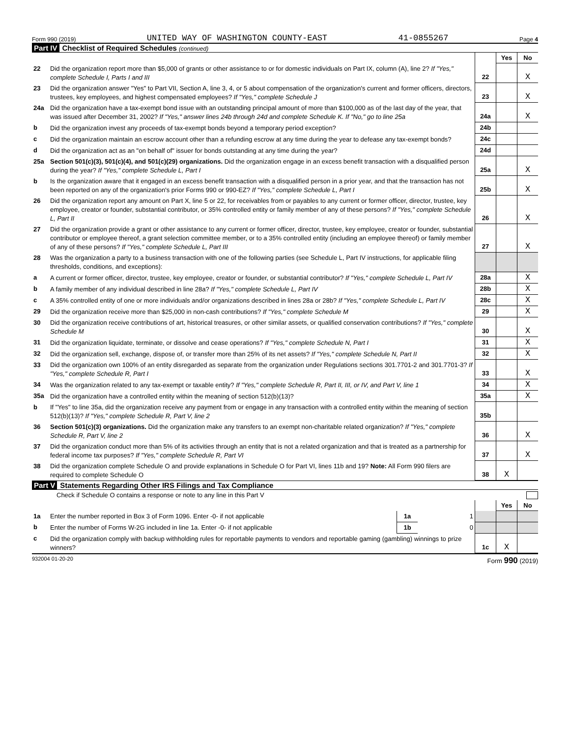Form 990 (2019) UNITED WAY OF WASHINGTON COUNTY-EAST 41-0855267 Page 4
Part IV Checklist of Required Schedules (continued)
| | | | Yes | No |
| 22 | Did the organization report more than $5,000 of grants or other assistance to or for domestic individuals on Part IX, column (A), line 2? If "Yes," complete Schedule I, Parts I and III | 22 | | X |
| 23 | Did the organization answer "Yes" to Part VII, Section A, line 3, 4, or 5 about compensation of the organization's current and former officers, directors, trustees, key employees, and highest compensated employees? If "Yes," complete Schedule J | 23 | | X |
| 24a | Did the organization have a tax-exempt bond issue with an outstanding principal amount of more than $100,000 as of the last day of the year, that was issued after December 31, 2002? If "Yes," answer lines 24b through 24d and complete Schedule K. If "No," go to line 25a | 24a | | X |
| b | Did the organization invest any proceeds of tax-exempt bonds beyond a temporary period exception? | 24b | | |
| c | Did the organization maintain an escrow account other than a refunding escrow at any time during the year to defease any tax-exempt bonds? | 24c | | |
| d | Did the organization act as an "on behalf of" issuer for bonds outstanding at any time during the year? | 24d | | |
| 25a | Section 501(c)(3), 501(c)(4), and 501(c)(29) organizations. Did the organization engage in an excess benefit transaction with a disqualified person during the year? If "Yes," complete Schedule L, Part I | 25a | | X |
| b | Is the organization aware that it engaged in an excess benefit transaction with a disqualified person in a prior year, and that the transaction has not been reported on any of the organization's prior Forms 990 or 990-EZ? If "Yes," complete Schedule L, Part I | 25b | | X |
| 26 | Did the organization report any amount on Part X, line 5 or 22, for receivables from or payables to any current or former officer, director, trustee, key employee, creator or founder, substantial contributor, or 35% controlled entity or family member of any of these persons? If "Yes," complete Schedule L, Part II | 26 | | X |
| 27 | Did the organization provide a grant or other assistance to any current or former officer, director, trustee, key employee, creator or founder, substantial contributor or employee thereof, a grant selection committee member, or to a 35% controlled entity (including an employee thereof) or family member of any of these persons? If "Yes," complete Schedule L, Part III | 27 | | X |
| 28 | Was the organization a party to a business transaction with one of the following parties (see Schedule L, Part IV instructions, for applicable filing thresholds, conditions, and exceptions): | | | |
| a | A current or former officer, director, trustee, key employee, creator or founder, or substantial contributor? If "Yes," complete Schedule L, Part IV | 28a | | X |
| b | A family member of any individual described in line 28a? If "Yes," complete Schedule L, Part IV | 28b | | X |
| c | A 35% controlled entity of one or more individuals and/or organizations described in lines 28a or 28b? If "Yes," complete Schedule L, Part IV | 28c | | X |
| 29 | Did the organization receive more than $25,000 in non-cash contributions? If "Yes," complete Schedule M | 29 | | X |
| 30 | Did the organization receive contributions of art, historical treasures, or other similar assets, or qualified conservation contributions? If "Yes," complete Schedule M | 30 | | X |
| 31 | Did the organization liquidate, terminate, or dissolve and cease operations? If "Yes," complete Schedule N, Part I | 31 | | X |
| 32 | Did the organization sell, exchange, dispose of, or transfer more than 25% of its net assets? If "Yes," complete Schedule N, Part II | 32 | | X |
| 33 | Did the organization own 100% of an entity disregarded as separate from the organization under Regulations sections 301.7701-2 and 301.7701-3? If "Yes," complete Schedule R, Part I | 33 | | X |
| 34 | Was the organization related to any tax-exempt or taxable entity? If "Yes," complete Schedule R, Part II, III, or IV, and Part V, line 1 | 34 | | X |
| 35a | Did the organization have a controlled entity within the meaning of section 512(b)(13)? | 35a | | X |
| b | If "Yes" to line 35a, did the organization receive any payment from or engage in any transaction with a controlled entity within the meaning of section 512(b)(13)? If "Yes," complete Schedule R, Part V, line 2 | 35b | | |
| 36 | Section 501(c)(3) organizations. Did the organization make any transfers to an exempt non-charitable related organization? If "Yes," complete Schedule R, Part V, line 2 | 36 | | X |
| 37 | Did the organization conduct more than 5% of its activities through an entity that is not a related organization and that is treated as a partnership for federal income tax purposes? If "Yes," complete Schedule R, Part VI | 37 | | X |
| 38 | Did the organization complete Schedule O and provide explanations in Schedule O for Part VI, lines 11b and 19? Note: All Form 990 filers are required to complete Schedule O | 38 | X | |
Part V Statements Regarding Other IRS Filings and Tax Compliance
Check if Schedule O contains a response or note to any line in this Part V
| | | | | | Yes | No |
| 1a | Enter the number reported in Box 3 of Form 1096. Enter -0- if not applicable | 1a | 1 | | | |
| b | Enter the number of Forms W-2G included in line 1a. Enter -0- if not applicable | 1b | 0 | | | |
| c | Did the organization comply with backup withholding rules for reportable payments to vendors and reportable gaming (gambling) winnings to prize winners? | | | 1c | X | |
932004 01-20-20 Form 990 (2019)